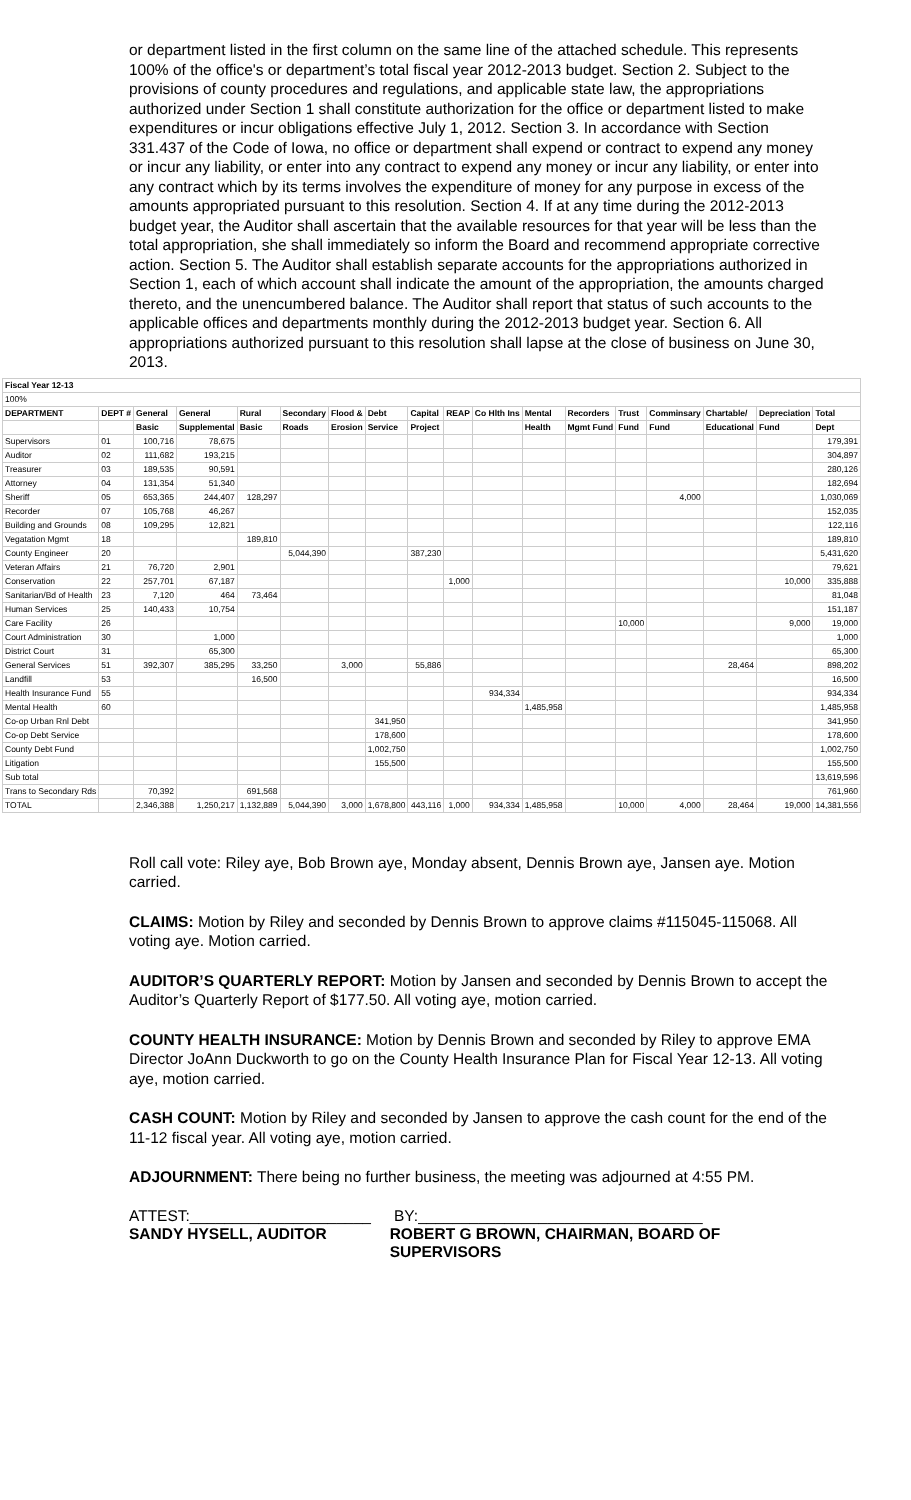or department listed in the first column on the same line of the attached schedule. This represents 100% of the office's or department’s total fiscal year 2012-2013 budget. Section 2. Subject to the provisions of county procedures and regulations, and applicable state law, the appropriations authorized under Section 1 shall constitute authorization for the office or department listed to make expenditures or incur obligations effective July 1, 2012. Section 3. In accordance with Section 331.437 of the Code of Iowa, no office or department shall expend or contract to expend any money or incur any liability, or enter into any contract to expend any money or incur any liability, or enter into any contract which by its terms involves the expenditure of money for any purpose in excess of the amounts appropriated pursuant to this resolution. Section 4. If at any time during the 2012-2013 budget year, the Auditor shall ascertain that the available resources for that year will be less than the total appropriation, she shall immediately so inform the Board and recommend appropriate corrective action. Section 5. The Auditor shall establish separate accounts for the appropriations authorized in Section 1, each of which account shall indicate the amount of the appropriation, the amounts charged thereto, and the unencumbered balance. The Auditor shall report that status of such accounts to the applicable offices and departments monthly during the 2012-2013 budget year. Section 6. All appropriations authorized pursuant to this resolution shall lapse at the close of business on June 30, 2013.
| Fiscal Year 12-13 | | | | | | | | | | | | | | | | | |
| --- | --- | --- | --- | --- | --- | --- | --- | --- | --- | --- | --- | --- | --- | --- | --- | --- | --- |
| 100% | | | | | | | | | | | | | | | | | |
| DEPARTMENT | DEPT # | General | General | Rural | Secondary | Flood & | Debt | Capital | REAP | Co Hlth Ins | Mental | Recorders | Trust | Comminsary | Chartable/ | Depreciation | Total |
| | | Basic | Supplemental | Basic | Roads | Erosion | Service | Project | | | Health | Mgmt Fund | Fund | Fund | Educational | Fund | Dept |
| Supervisors | 01 | 100,716 | 78,675 | | | | | | | | | | | | | | 179,391 |
| Auditor | 02 | 111,682 | 193,215 | | | | | | | | | | | | | | 304,897 |
| Treasurer | 03 | 189,535 | 90,591 | | | | | | | | | | | | | | 280,126 |
| Attorney | 04 | 131,354 | 51,340 | | | | | | | | | | | | | | 182,694 |
| Sheriff | 05 | 653,365 | 244,407 | 128,297 | | | | | | | | | | 4,000 | | | 1,030,069 |
| Recorder | 07 | 105,768 | 46,267 | | | | | | | | | | | | | | 152,035 |
| Building and Grounds | 08 | 109,295 | 12,821 | | | | | | | | | | | | | | 122,116 |
| Vegatation Mgmt | 18 | | | 189,810 | | | | | | | | | | | | | 189,810 |
| County Engineer | 20 | | | | 5,044,390 | | | 387,230 | | | | | | | | | 5,431,620 |
| Veteran Affairs | 21 | 76,720 | 2,901 | | | | | | | | | | | | | | 79,621 |
| Conservation | 22 | 257,701 | 67,187 | | | | | | 1,000 | | | | | | | 10,000 | 335,888 |
| Sanitarian/Bd of Health | 23 | 7,120 | 464 | 73,464 | | | | | | | | | | | | | 81,048 |
| Human Services | 25 | 140,433 | 10,754 | | | | | | | | | | | | | | 151,187 |
| Care Facility | 26 | | | | | | | | | | | | 10,000 | | | 9,000 | 19,000 |
| Court Administration | 30 | | 1,000 | | | | | | | | | | | | | | 1,000 |
| District Court | 31 | | 65,300 | | | | | | | | | | | | | | 65,300 |
| General Services | 51 | 392,307 | 385,295 | 33,250 | | 3,000 | | 55,886 | | | | | | | 28,464 | | 898,202 |
| Landfill | 53 | | | 16,500 | | | | | | | | | | | | | 16,500 |
| Health Insurance Fund | 55 | | | | | | | | | 934,334 | | | | | | | 934,334 |
| Mental Health | 60 | | | | | | | | | | 1,485,958 | | | | | | 1,485,958 |
| Co-op Urban Rnl Debt | | | | | | | 341,950 | | | | | | | | | | 341,950 |
| Co-op Debt Service | | | | | | | 178,600 | | | | | | | | | | 178,600 |
| County Debt Fund | | | | | | | 1,002,750 | | | | | | | | | | 1,002,750 |
| Litigation | | | | | | | 155,500 | | | | | | | | | | 155,500 |
| Sub total | | | | | | | | | | | | | | | | | 13,619,596 |
| Trans to Secondary Rds | | 70,392 | | 691,568 | | | | | | | | | | | | | 761,960 |
| TOTAL | | 2,346,388 | 1,250,217 | 1,132,889 | 5,044,390 | 3,000 | 1,678,800 | 443,116 | 1,000 | 934,334 | 1,485,958 | | 10,000 | 4,000 | 28,464 | 19,000 | 14,381,556 |
Roll call vote: Riley aye, Bob Brown aye, Monday absent, Dennis Brown aye, Jansen aye. Motion carried.
CLAIMS: Motion by Riley and seconded by Dennis Brown to approve claims #115045-115068. All voting aye. Motion carried.
AUDITOR’S QUARTERLY REPORT: Motion by Jansen and seconded by Dennis Brown to accept the Auditor’s Quarterly Report of $177.50. All voting aye, motion carried.
COUNTY HEALTH INSURANCE: Motion by Dennis Brown and seconded by Riley to approve EMA Director JoAnn Duckworth to go on the County Health Insurance Plan for Fiscal Year 12-13. All voting aye, motion carried.
CASH COUNT: Motion by Riley and seconded by Jansen to approve the cash count for the end of the 11-12 fiscal year. All voting aye, motion carried.
ADJOURNMENT: There being no further business, the meeting was adjourned at 4:55 PM.
ATTEST:_____________________ BY:_________________________________
SANDY HYSELL, AUDITOR ROBERT G BROWN, CHAIRMAN, BOARD OF SUPERVISORS